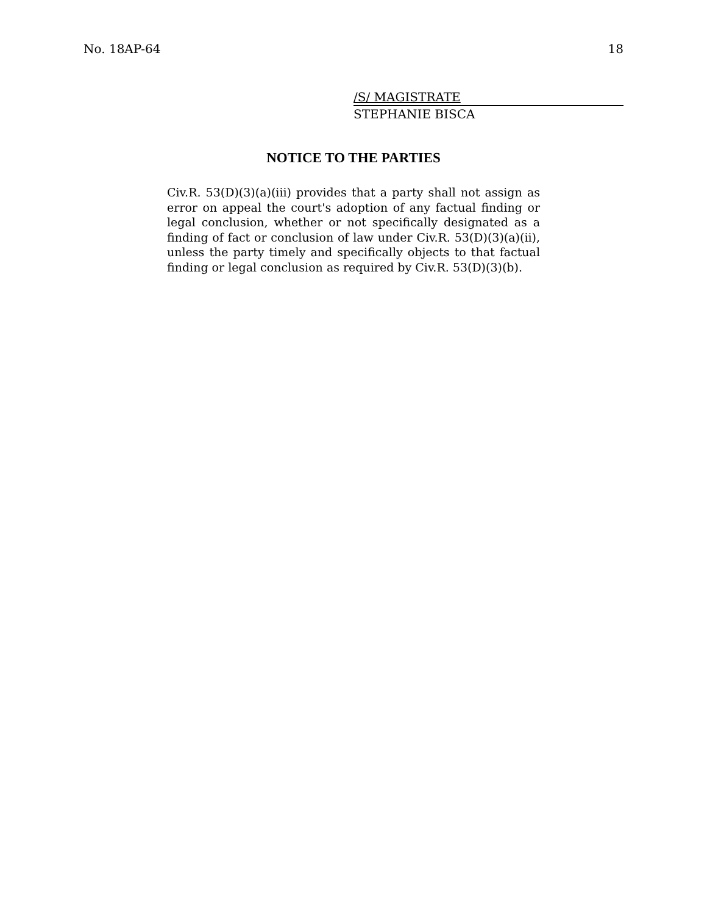No. 18AP-64 18
/S/ MAGISTRATE
STEPHANIE BISCA
NOTICE TO THE PARTIES
Civ.R. 53(D)(3)(a)(iii) provides that a party shall not assign as error on appeal the court's adoption of any factual finding or legal conclusion, whether or not specifically designated as a finding of fact or conclusion of law under Civ.R. 53(D)(3)(a)(ii), unless the party timely and specifically objects to that factual finding or legal conclusion as required by Civ.R. 53(D)(3)(b).